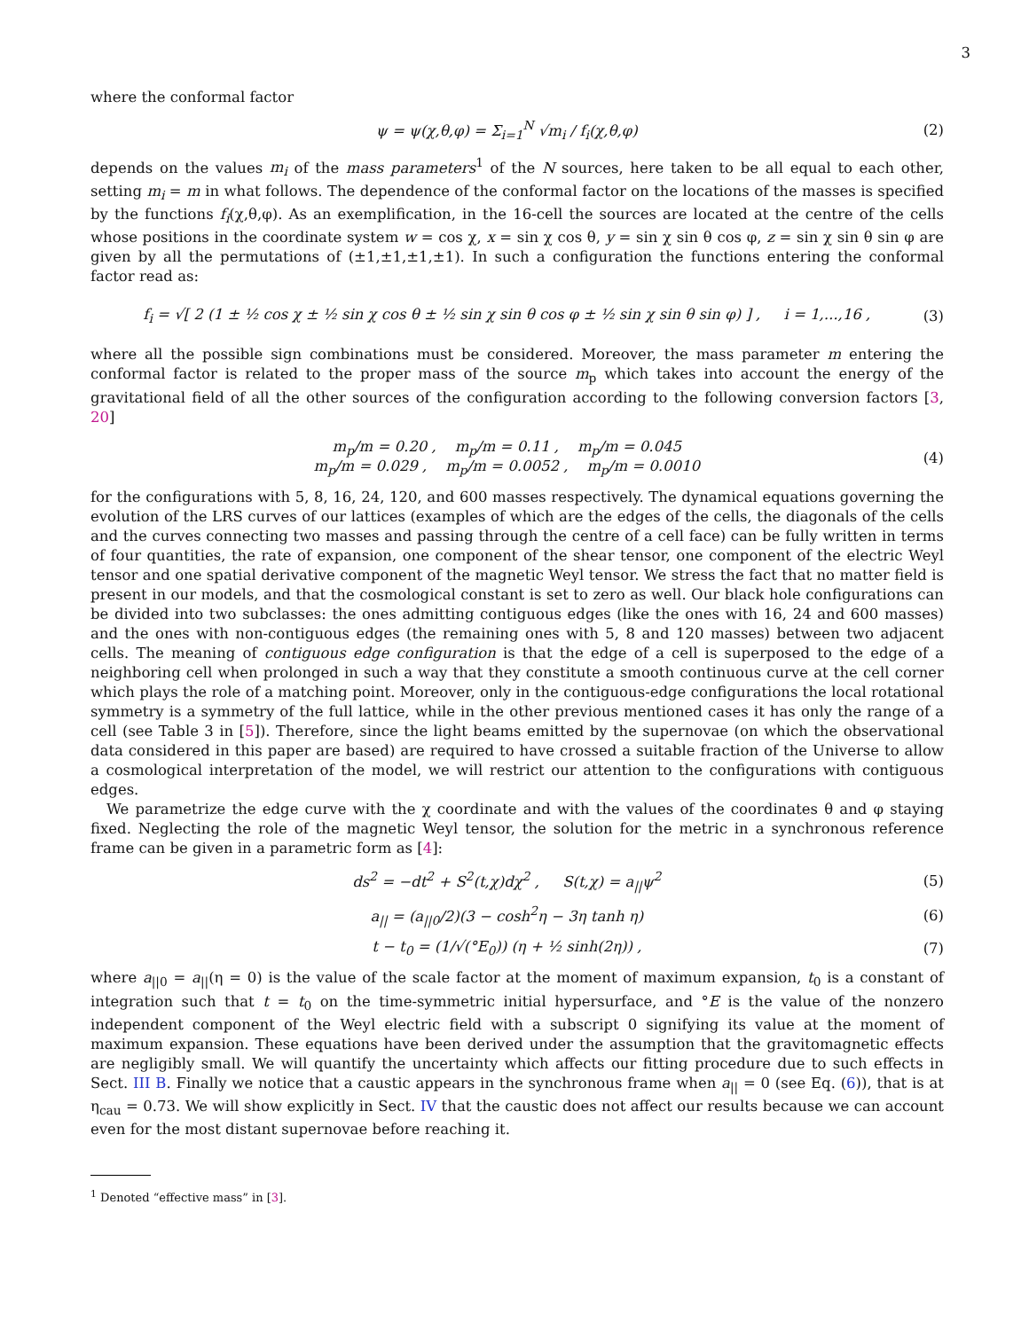3
where the conformal factor
ψ = ψ(χ,θ,φ) = Σ<sub>i=1</sub><sup>N</sup> √m<sub>i</sub> / f<sub>i</sub>(χ,θ,φ)
(2)
depends on the values m<sub>i</sub> of the mass parameters<sup>1</sup> of the N sources, here taken to be all equal to each other, setting m<sub>i</sub> = m in what follows. The dependence of the conformal factor on the locations of the masses is specified by the functions f<sub>i</sub>(χ,θ,φ). As an exemplification, in the 16-cell the sources are located at the centre of the cells whose positions in the coordinate system w = cos χ, x = sin χ cos θ, y = sin χ sin θ cos φ, z = sin χ sin θ sin φ are given by all the permutations of (±1,±1,±1,±1). In such a configuration the functions entering the conformal factor read as:
f<sub>i</sub> = √[ 2 (1 ± ½ cos χ ± ½ sin χ cos θ ± ½ sin χ sin θ cos φ ± ½ sin χ sin θ sin φ) ] , i = 1,...,16 ,
(3)
where all the possible sign combinations must be considered. Moreover, the mass parameter m entering the conformal factor is related to the proper mass of the source m<sub>p</sub> which takes into account the energy of the gravitational field of all the other sources of the configuration according to the following conversion factors [3, 20]
m<sub>p</sub>/m = 0.20 , m<sub>p</sub>/m = 0.11 , m<sub>p</sub>/m = 0.045
m<sub>p</sub>/m = 0.029 , m<sub>p</sub>/m = 0.0052 , m<sub>p</sub>/m = 0.0010
(4)
for the configurations with 5, 8, 16, 24, 120, and 600 masses respectively. The dynamical equations governing the evolution of the LRS curves of our lattices (examples of which are the edges of the cells, the diagonals of the cells and the curves connecting two masses and passing through the centre of a cell face) can be fully written in terms of four quantities, the rate of expansion, one component of the shear tensor, one component of the electric Weyl tensor and one spatial derivative component of the magnetic Weyl tensor. We stress the fact that no matter field is present in our models, and that the cosmological constant is set to zero as well. Our black hole configurations can be divided into two subclasses: the ones admitting contiguous edges (like the ones with 16, 24 and 600 masses) and the ones with non-contiguous edges (the remaining ones with 5, 8 and 120 masses) between two adjacent cells. The meaning of contiguous edge configuration is that the edge of a cell is superposed to the edge of a neighboring cell when prolonged in such a way that they constitute a smooth continuous curve at the cell corner which plays the role of a matching point. Moreover, only in the contiguous-edge configurations the local rotational symmetry is a symmetry of the full lattice, while in the other previous mentioned cases it has only the range of a cell (see Table 3 in [5]). Therefore, since the light beams emitted by the supernovae (on which the observational data considered in this paper are based) are required to have crossed a suitable fraction of the Universe to allow a cosmological interpretation of the model, we will restrict our attention to the configurations with contiguous edges.
We parametrize the edge curve with the χ coordinate and with the values of the coordinates θ and φ staying fixed. Neglecting the role of the magnetic Weyl tensor, the solution for the metric in a synchronous reference frame can be given in a parametric form as [4]:
ds<sup>2</sup> = −dt<sup>2</sup> + S<sup>2</sup>(t,χ)dχ<sup>2</sup> , S(t,χ) = a<sub>||</sub>ψ<sup>2</sup>
(5)
a<sub>||</sub> = (a<sub>||0</sub>/2)(3 − cosh<sup>2</sup>η − 3η tanh η)
(6)
t − t<sub>0</sub> = (1/√(°E<sub>0</sub>)) (η + ½ sinh(2η)) ,
(7)
where a<sub>||0</sub> = a<sub>||</sub>(η = 0) is the value of the scale factor at the moment of maximum expansion, t<sub>0</sub> is a constant of integration such that t = t<sub>0</sub> on the time-symmetric initial hypersurface, and °E is the value of the nonzero independent component of the Weyl electric field with a subscript 0 signifying its value at the moment of maximum expansion. These equations have been derived under the assumption that the gravitomagnetic effects are negligibly small. We will quantify the uncertainty which affects our fitting procedure due to such effects in Sect. III B. Finally we notice that a caustic appears in the synchronous frame when a<sub>||</sub> = 0 (see Eq. (6)), that is at η<sub>cau</sub> = 0.73. We will show explicitly in Sect. IV that the caustic does not affect our results because we can account even for the most distant supernovae before reaching it.
<sup>1</sup> Denoted “effective mass” in [3].